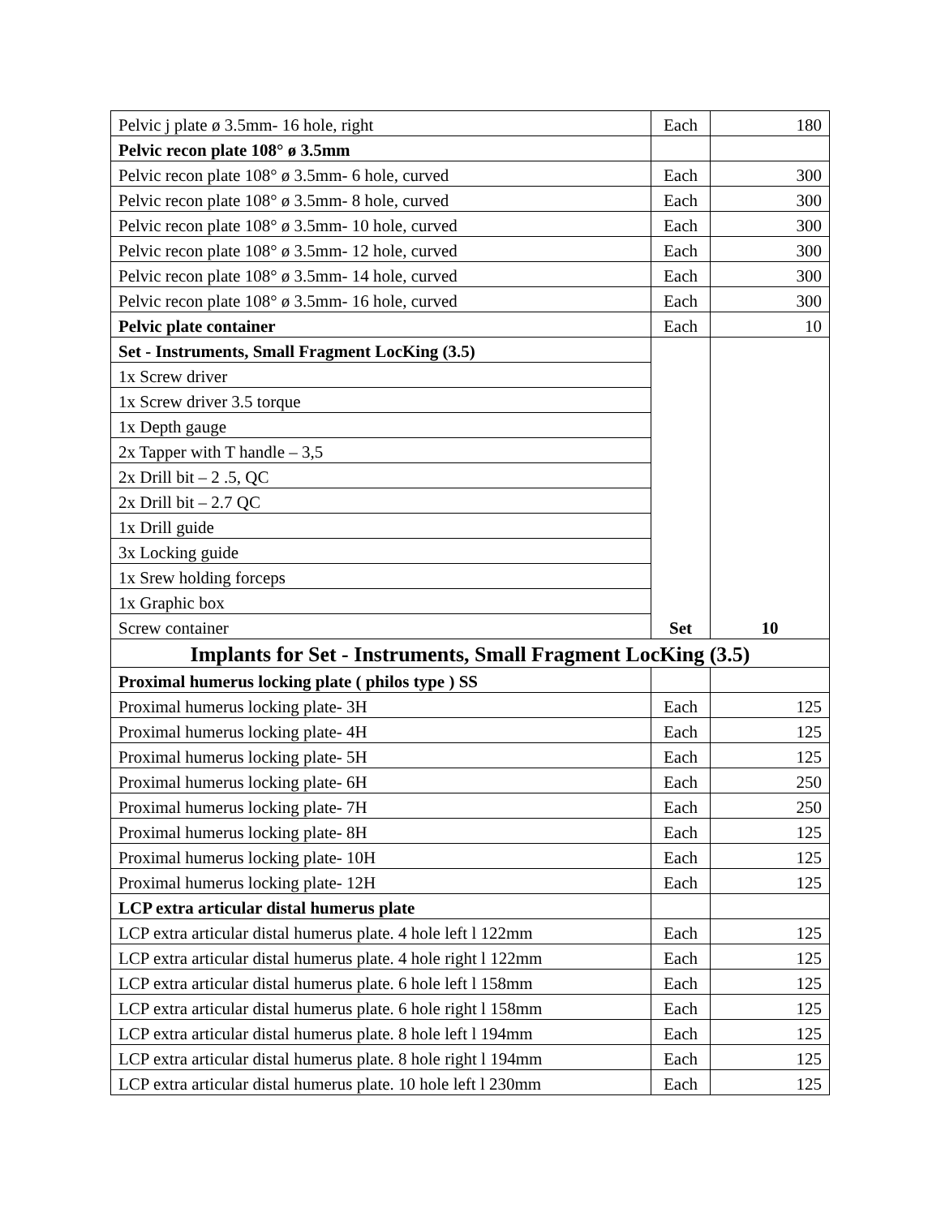| Pelvic j plate ø 3.5mm- 16 hole, right | Each | 180 |
| Pelvic recon plate 108° ø 3.5mm | | |
| Pelvic recon plate 108° ø 3.5mm- 6 hole, curved | Each | 300 |
| Pelvic recon plate 108° ø 3.5mm- 8 hole, curved | Each | 300 |
| Pelvic recon plate 108° ø 3.5mm- 10 hole, curved | Each | 300 |
| Pelvic recon plate 108° ø 3.5mm- 12 hole, curved | Each | 300 |
| Pelvic recon plate 108° ø 3.5mm- 14 hole, curved | Each | 300 |
| Pelvic recon plate 108° ø 3.5mm- 16 hole, curved | Each | 300 |
| Pelvic plate container | Each | 10 |
| Set - Instruments, Small Fragment LocKing (3.5) | Set | 10 |
| 1x Screw driver | | |
| 1x Screw driver 3.5 torque | | |
| 1x Depth gauge | | |
| 2x Tapper with T handle – 3,5 | | |
| 2x Drill bit – 2 .5, QC | | |
| 2x Drill bit – 2.7 QC | | |
| 1x Drill guide | | |
| 3x Locking guide | | |
| 1x Srew holding forceps | | |
| 1x Graphic box | | |
| Screw container | | |
| Implants for Set - Instruments, Small Fragment LocKing (3.5) | | |
| Proximal humerus locking plate ( philos type ) SS | | |
| Proximal humerus locking plate- 3H | Each | 125 |
| Proximal humerus locking plate- 4H | Each | 125 |
| Proximal humerus locking plate- 5H | Each | 125 |
| Proximal humerus locking plate- 6H | Each | 250 |
| Proximal humerus locking plate- 7H | Each | 250 |
| Proximal humerus locking plate- 8H | Each | 125 |
| Proximal humerus locking plate- 10H | Each | 125 |
| Proximal humerus locking plate- 12H | Each | 125 |
| LCP extra articular distal humerus plate | | |
| LCP extra articular distal humerus plate. 4 hole left l 122mm | Each | 125 |
| LCP extra articular distal humerus plate. 4 hole right l 122mm | Each | 125 |
| LCP extra articular distal humerus plate. 6 hole left l 158mm | Each | 125 |
| LCP extra articular distal humerus plate. 6 hole right l 158mm | Each | 125 |
| LCP extra articular distal humerus plate. 8 hole left l 194mm | Each | 125 |
| LCP extra articular distal humerus plate. 8 hole right l 194mm | Each | 125 |
| LCP extra articular distal humerus plate. 10 hole left l 230mm | Each | 125 |